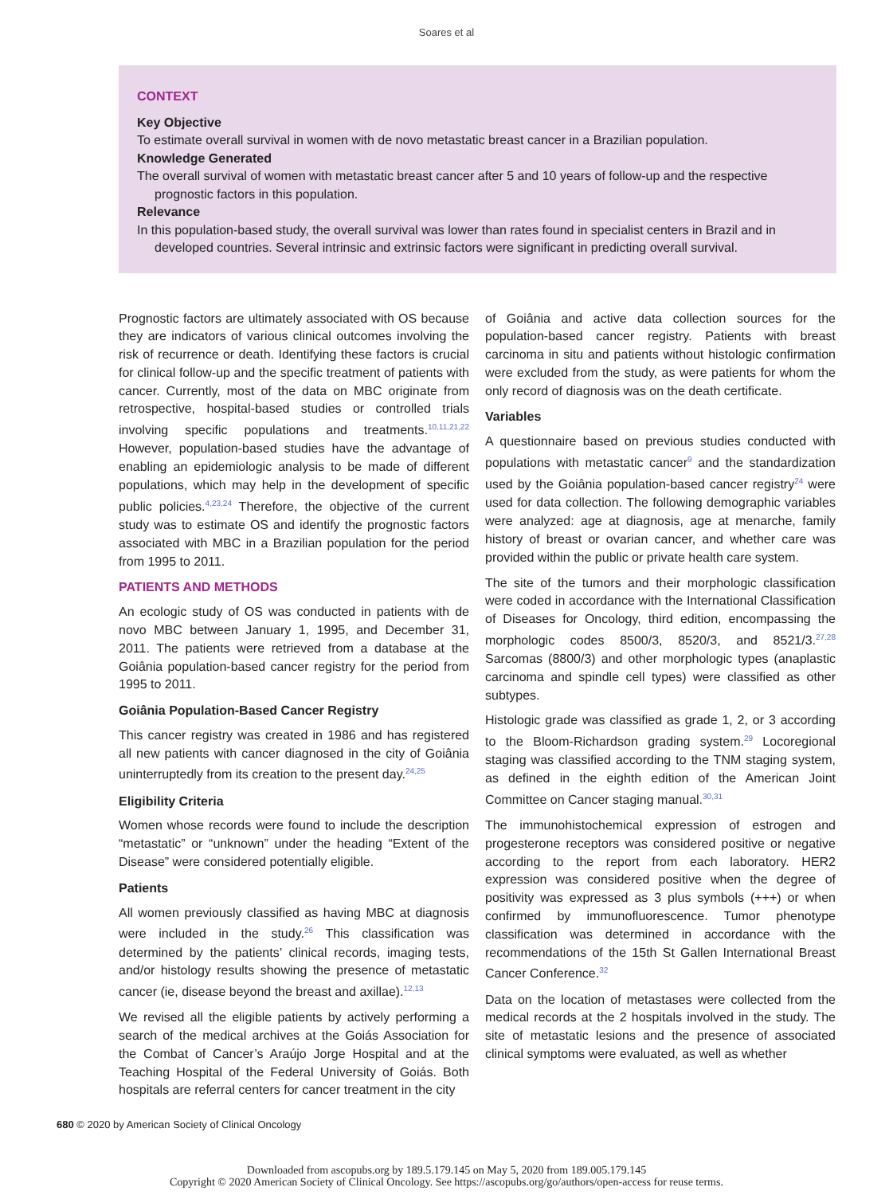Soares et al
CONTEXT
Key Objective
To estimate overall survival in women with de novo metastatic breast cancer in a Brazilian population.
Knowledge Generated
The overall survival of women with metastatic breast cancer after 5 and 10 years of follow-up and the respective prognostic factors in this population.
Relevance
In this population-based study, the overall survival was lower than rates found in specialist centers in Brazil and in developed countries. Several intrinsic and extrinsic factors were significant in predicting overall survival.
Prognostic factors are ultimately associated with OS because they are indicators of various clinical outcomes involving the risk of recurrence or death. Identifying these factors is crucial for clinical follow-up and the specific treatment of patients with cancer. Currently, most of the data on MBC originate from retrospective, hospital-based studies or controlled trials involving specific populations and treatments.<sup>10,11,21,22</sup> However, population-based studies have the advantage of enabling an epidemiologic analysis to be made of different populations, which may help in the development of specific public policies.<sup>4,23,24</sup> Therefore, the objective of the current study was to estimate OS and identify the prognostic factors associated with MBC in a Brazilian population for the period from 1995 to 2011.
PATIENTS AND METHODS
An ecologic study of OS was conducted in patients with de novo MBC between January 1, 1995, and December 31, 2011. The patients were retrieved from a database at the Goiânia population-based cancer registry for the period from 1995 to 2011.
Goiânia Population-Based Cancer Registry
This cancer registry was created in 1986 and has registered all new patients with cancer diagnosed in the city of Goiânia uninterruptedly from its creation to the present day.<sup>24,25</sup>
Eligibility Criteria
Women whose records were found to include the description “metastatic” or “unknown” under the heading “Extent of the Disease” were considered potentially eligible.
Patients
All women previously classified as having MBC at diagnosis were included in the study.<sup>26</sup> This classification was determined by the patients’ clinical records, imaging tests, and/or histology results showing the presence of metastatic cancer (ie, disease beyond the breast and axillae).<sup>12,13</sup>
We revised all the eligible patients by actively performing a search of the medical archives at the Goiás Association for the Combat of Cancer’s Araújo Jorge Hospital and at the Teaching Hospital of the Federal University of Goiás. Both hospitals are referral centers for cancer treatment in the city
of Goiânia and active data collection sources for the population-based cancer registry. Patients with breast carcinoma in situ and patients without histologic confirmation were excluded from the study, as were patients for whom the only record of diagnosis was on the death certificate.
Variables
A questionnaire based on previous studies conducted with populations with metastatic cancer<sup>9</sup> and the standardization used by the Goiânia population-based cancer registry<sup>24</sup> were used for data collection. The following demographic variables were analyzed: age at diagnosis, age at menarche, family history of breast or ovarian cancer, and whether care was provided within the public or private health care system.
The site of the tumors and their morphologic classification were coded in accordance with the International Classification of Diseases for Oncology, third edition, encompassing the morphologic codes 8500/3, 8520/3, and 8521/3.<sup>27,28</sup> Sarcomas (8800/3) and other morphologic types (anaplastic carcinoma and spindle cell types) were classified as other subtypes.
Histologic grade was classified as grade 1, 2, or 3 according to the Bloom-Richardson grading system.<sup>29</sup> Locoregional staging was classified according to the TNM staging system, as defined in the eighth edition of the American Joint Committee on Cancer staging manual.<sup>30,31</sup>
The immunohistochemical expression of estrogen and progesterone receptors was considered positive or negative according to the report from each laboratory. HER2 expression was considered positive when the degree of positivity was expressed as 3 plus symbols (+++) or when confirmed by immunofluorescence. Tumor phenotype classification was determined in accordance with the recommendations of the 15th St Gallen International Breast Cancer Conference.<sup>32</sup>
Data on the location of metastases were collected from the medical records at the 2 hospitals involved in the study. The site of metastatic lesions and the presence of associated clinical symptoms were evaluated, as well as whether
680 © 2020 by American Society of Clinical Oncology
Downloaded from ascopubs.org by 189.5.179.145 on May 5, 2020 from 189.005.179.145
Copyright © 2020 American Society of Clinical Oncology. See https://ascopubs.org/go/authors/open-access for reuse terms.